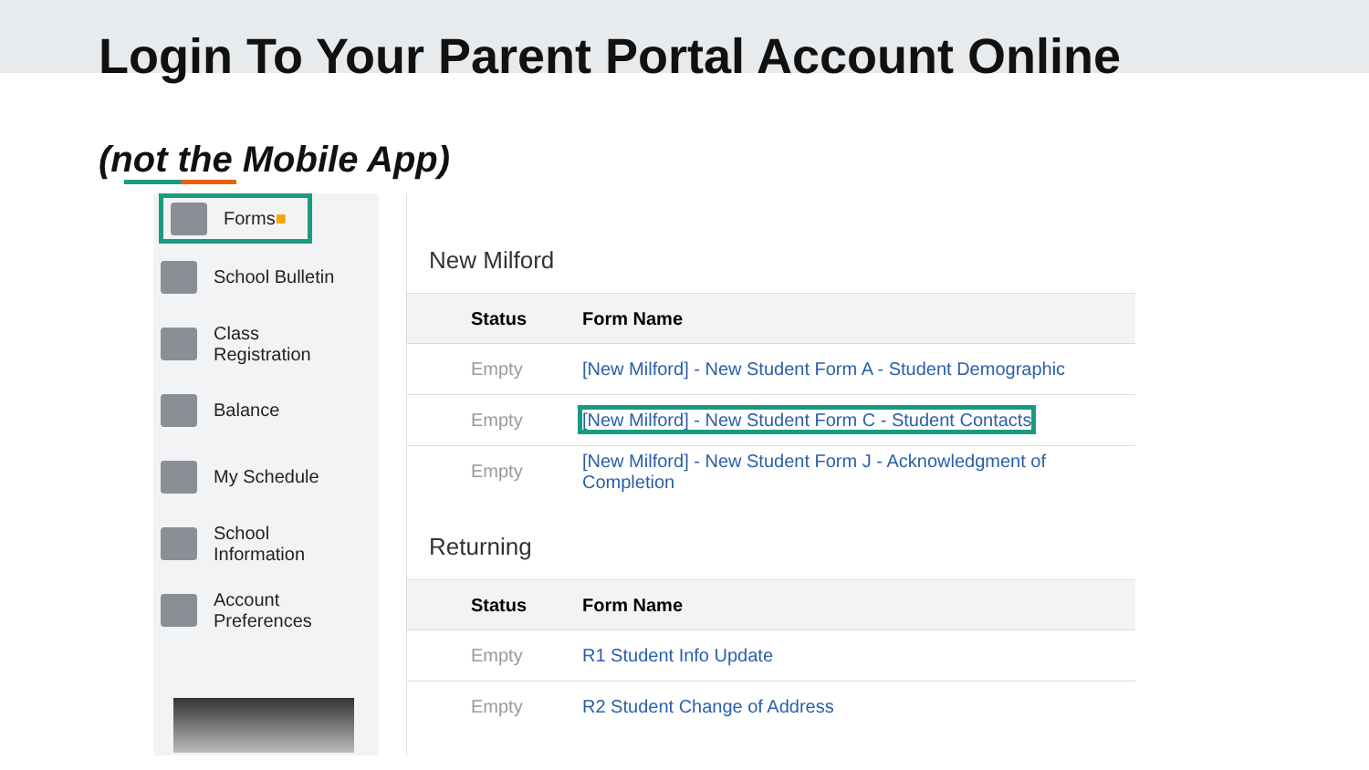Login To Your Parent Portal Account Online
(not the Mobile App)
Forms ■
School Bulletin
Class
Registration
Balance
My Schedule
School
Information
Account
Preferences
New Milford
| Status | Form Name |
| --- | --- |
| Empty | [New Milford] - New Student Form A - Student Demographic |
| Empty | [New Milford] - New Student Form C - Student Contacts |
| Empty | [New Milford] - New Student Form J - Acknowledgment of Completion |
Returning
| Status | Form Name |
| --- | --- |
| Empty | R1 Student Info Update |
| Empty | R2 Student Change of Address |